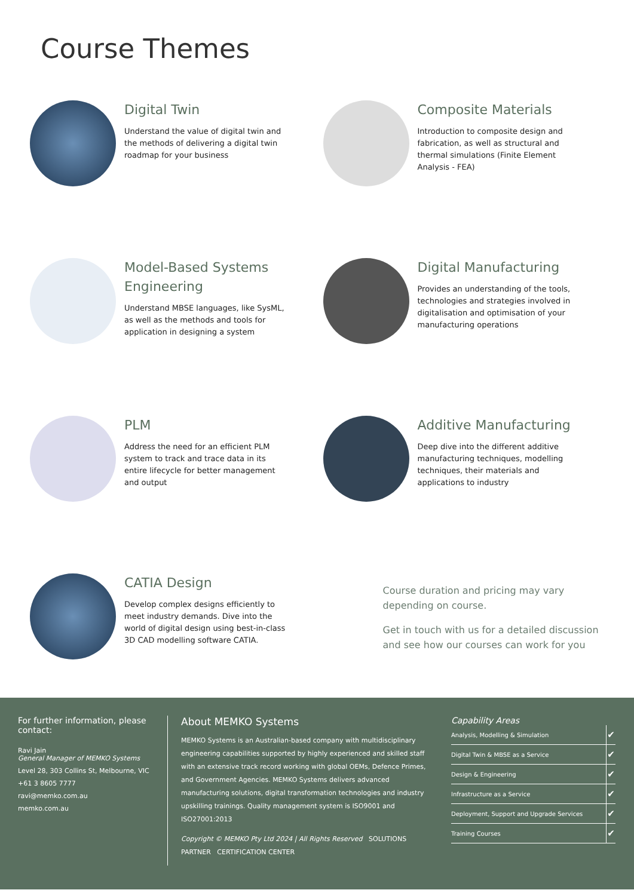Course Themes
Digital Twin
Understand the value of digital twin and the methods of delivering a digital twin roadmap for your business
Composite Materials
Introduction to composite design and fabrication, as well as structural and thermal simulations (Finite Element Analysis - FEA)
Model-Based Systems Engineering
Understand MBSE languages, like SysML, as well as the methods and tools for application in designing a system
Digital Manufacturing
Provides an understanding of the tools, technologies and strategies involved in digitalisation and optimisation of your manufacturing operations
PLM
Address the need for an efficient PLM system to track and trace data in its entire lifecycle for better management and output
Additive Manufacturing
Deep dive into the different additive manufacturing techniques, modelling techniques, their materials and applications to industry
CATIA Design
Develop complex designs efficiently to meet industry demands. Dive into the world of digital design using best-in-class 3D CAD modelling software CATIA.
Course duration and pricing may vary depending on course.
Get in touch with us for a detailed discussion and see how our courses can work for you
For further information, please contact:
Ravi Jain
General Manager of MEMKO Systems
Level 28, 303 Collins St, Melbourne, VIC
+61 3 8605 7777
ravi@memko.com.au
memko.com.au
About MEMKO Systems
MEMKO Systems is an Australian-based company with multidisciplinary engineering capabilities supported by highly experienced and skilled staff with an extensive track record working with global OEMs, Defence Primes, and Government Agencies. MEMKO Systems delivers advanced manufacturing solutions, digital transformation technologies and industry upskilling trainings. Quality management system is ISO9001 and ISO27001:2013
Copyright © MEMKO Pty Ltd 2024 | All Rights Reserved SOLUTIONS PARTNER CERTIFICATION CENTER
Capability Areas
| Analysis, Modelling & Simulation | ✔ |
| Digital Twin & MBSE as a Service | ✔ |
| Design & Engineering | ✔ |
| Infrastructure as a Service | ✔ |
| Deployment, Support and Upgrade Services | ✔ |
| Training Courses | ✔ |